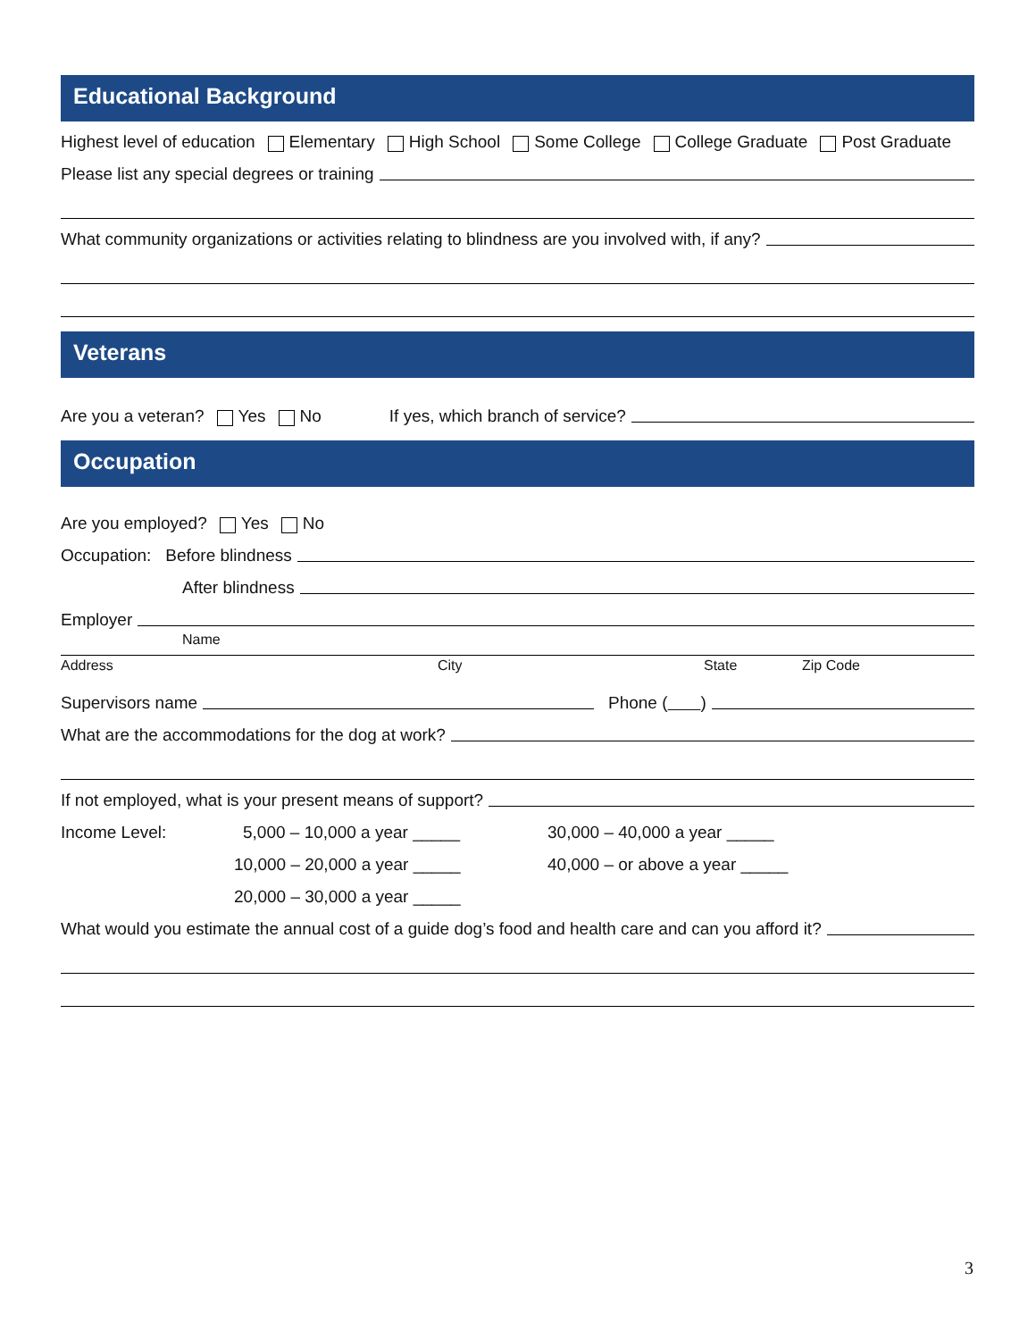Educational Background
Highest level of education Elementary High School Some College College Graduate Post Graduate
Please list any special degrees or training
What community organizations or activities relating to blindness are you involved with, if any?
Veterans
Are you a veteran? Yes No If yes, which branch of service?
Occupation
Are you employed? Yes No
Occupation: Before blindness
After blindness
Employer
Name
Address City State Zip Code
Supervisors name Phone ( )
What are the accommodations for the dog at work?
If not employed, what is your present means of support?
Income Level: 5,000 – 10,000 a year _____ 30,000 – 40,000 a year _____
10,000 – 20,000 a year _____ 40,000 – or above a year _____
20,000 – 30,000 a year _____
What would you estimate the annual cost of a guide dog’s food and health care and can you afford it?
3